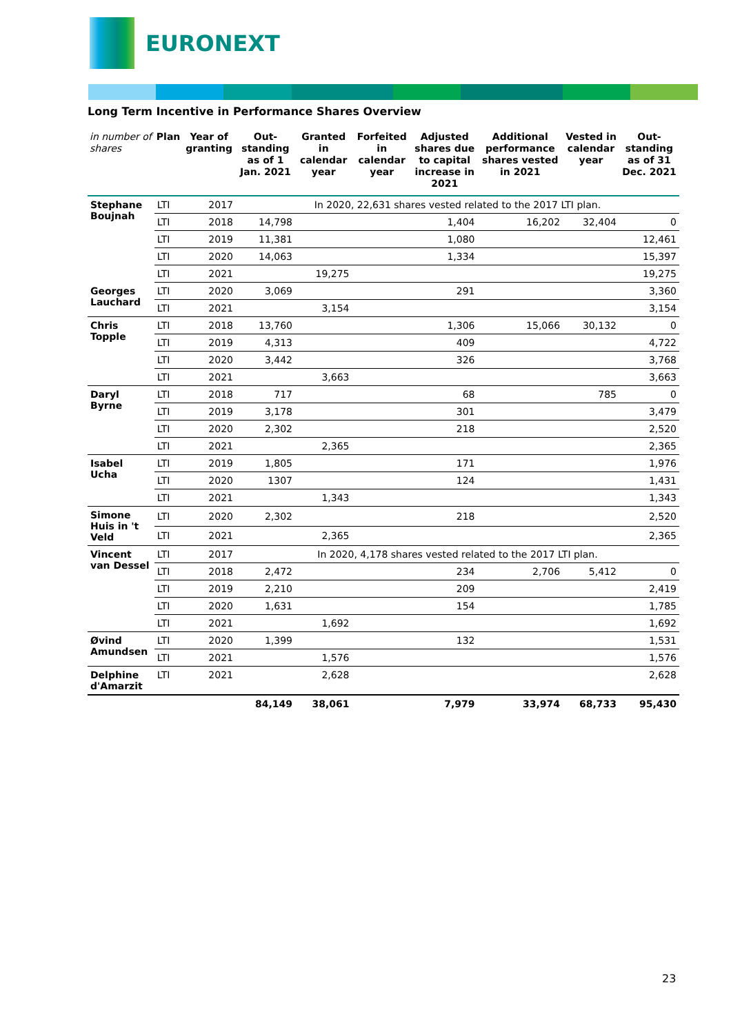EURONEXT
Long Term Incentive in Performance Shares Overview
| in number of shares | Plan | Year of granting | Out-standing as of 1 Jan. 2021 | Granted in calendar year | Forfeited in calendar year | Adjusted shares due to capital increase in 2021 | Additional performance shares vested in 2021 | Vested in calendar year | Out-standing as of 31 Dec. 2021 |
| --- | --- | --- | --- | --- | --- | --- | --- | --- | --- |
| Stephane Boujnah | LTI | 2017 | In 2020, 22,631 shares vested related to the 2017 LTI plan. | | | | | | |
| | LTI | 2018 | 14,798 | | | 1,404 | 16,202 | 32,404 | 0 |
| | LTI | 2019 | 11,381 | | | 1,080 | | | 12,461 |
| | LTI | 2020 | 14,063 | | | 1,334 | | | 15,397 |
| | LTI | 2021 | | 19,275 | | | | | 19,275 |
| Georges Lauchard | LTI | 2020 | 3,069 | | | 291 | | | 3,360 |
| | LTI | 2021 | | 3,154 | | | | | 3,154 |
| Chris Topple | LTI | 2018 | 13,760 | | | 1,306 | 15,066 | 30,132 | 0 |
| | LTI | 2019 | 4,313 | | | 409 | | | 4,722 |
| | LTI | 2020 | 3,442 | | | 326 | | | 3,768 |
| | LTI | 2021 | | 3,663 | | | | | 3,663 |
| Daryl Byrne | LTI | 2018 | 717 | | | 68 | | 785 | 0 |
| | LTI | 2019 | 3,178 | | | 301 | | | 3,479 |
| | LTI | 2020 | 2,302 | | | 218 | | | 2,520 |
| | LTI | 2021 | | 2,365 | | | | | 2,365 |
| Isabel Ucha | LTI | 2019 | 1,805 | | | 171 | | | 1,976 |
| | LTI | 2020 | 1307 | | | 124 | | | 1,431 |
| | LTI | 2021 | | 1,343 | | | | | 1,343 |
| Simone Huis in 't Veld | LTI | 2020 | 2,302 | | | 218 | | | 2,520 |
| | LTI | 2021 | | 2,365 | | | | | 2,365 |
| Vincent van Dessel | LTI | 2017 | In 2020, 4,178 shares vested related to the 2017 LTI plan. | | | | | | |
| | LTI | 2018 | 2,472 | | | 234 | 2,706 | 5,412 | 0 |
| | LTI | 2019 | 2,210 | | | 209 | | | 2,419 |
| | LTI | 2020 | 1,631 | | | 154 | | | 1,785 |
| | LTI | 2021 | | 1,692 | | | | | 1,692 |
| Øvind Amundsen | LTI | 2020 | 1,399 | | | 132 | | | 1,531 |
| | LTI | 2021 | | 1,576 | | | | | 1,576 |
| Delphine d'Amarzit | LTI | 2021 | | 2,628 | | | | | 2,628 |
| | | | 84,149 | 38,061 | | 7,979 | 33,974 | 68,733 | 95,430 |
23